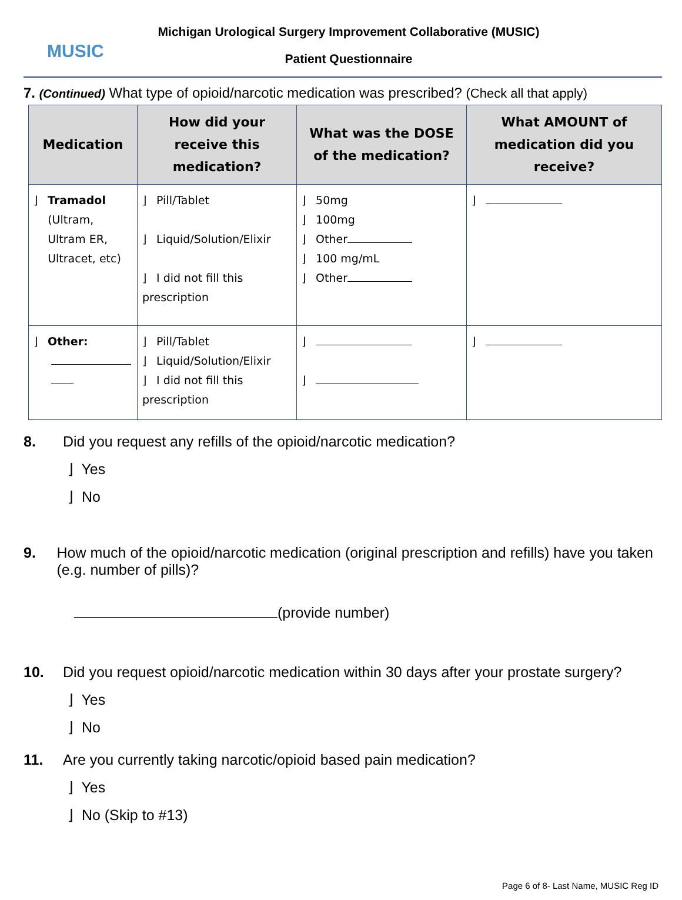MUSIC
Michigan Urological Surgery Improvement Collaborative (MUSIC)
Patient Questionnaire
7. (Continued) What type of opioid/narcotic medication was prescribed? (Check all that apply)
| Medication | How did your receive this medication? | What was the DOSE of the medication? | What AMOUNT of medication did you receive? |
| --- | --- | --- | --- |
| ⌋ Tramadol (Ultram, Ultram ER, Ultracet, etc) | ⌋ Pill/Tablet ⌋ Liquid/Solution/Elixir ⌋ I did not fill this prescription | ⌋ 50mg ⌋ 100mg ⌋ Other ⌋ 100 mg/mL ⌋ Other | ⌋ |
| ⌋ Other: | ⌋ Pill/Tablet ⌋ Liquid/Solution/Elixir ⌋ I did not fill this prescription | ⌋ ⌋ | ⌋ |
8. Did you request any refills of the opioid/narcotic medication?
⌋ Yes
⌋ No
9. How much of the opioid/narcotic medication (original prescription and refills) have you taken (e.g. number of pills)?
(provide number)
10. Did you request opioid/narcotic medication within 30 days after your prostate surgery?
⌋ Yes
⌋ No
11. Are you currently taking narcotic/opioid based pain medication?
⌋ Yes
⌋ No (Skip to #13)
Page 6 of 8- Last Name, MUSIC Reg ID